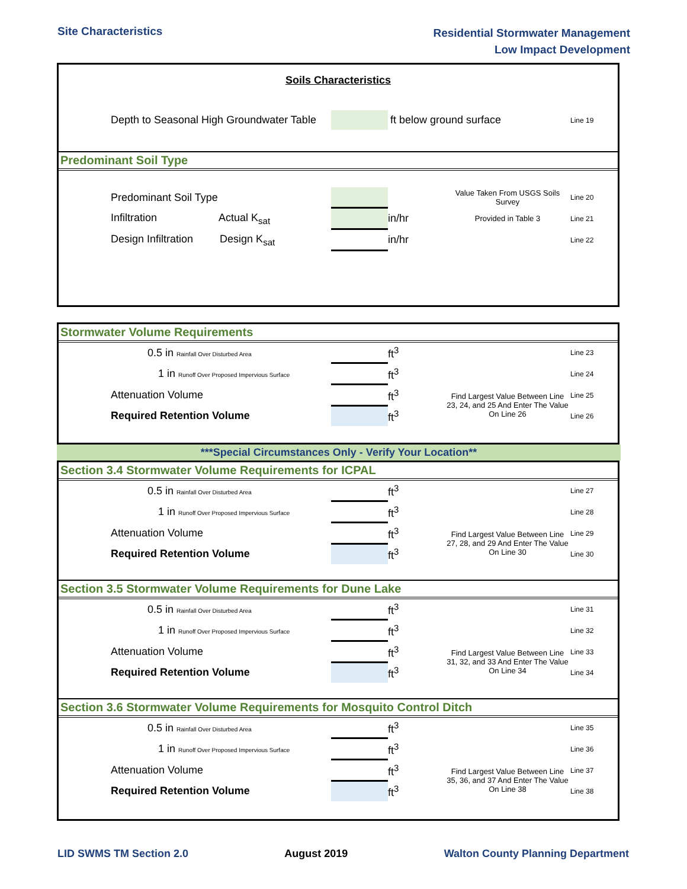Site Characteristics
Residential Stormwater Management
Low Impact Development
Soils Characteristics
| Depth to Seasonal High Groundwater Table | | ft below ground surface | Line 19 |
Predominant Soil Type
| Predominant Soil Type | | | Value Taken From USGS Soils Survey | Line 20 |
| Infiltration Actual K<sub>sat</sub> | | in/hr | Provided in Table 3 | Line 21 |
| Design Infiltration Design K<sub>sat</sub> | | in/hr | | Line 22 |
Stormwater Volume Requirements
| 0.5 in Rainfall Over Disturbed Area | | ft<sup>3</sup> | | Line 23 |
| 1 in Runoff Over Proposed Impervious Surface | | ft<sup>3</sup> | | Line 24 |
| Attenuation Volume | | ft<sup>3</sup> | Find Largest Value Between Line 23, 24, and 25 And Enter The Value On Line 26 | Line 25 |
| Required Retention Volume | | ft<sup>3</sup> | | Line 26 |
***Special Circumstances Only - Verify Your Location**
Section 3.4 Stormwater Volume Requirements for ICPAL
| 0.5 in Rainfall Over Disturbed Area | | ft<sup>3</sup> | | Line 27 |
| 1 in Runoff Over Proposed Impervious Surface | | ft<sup>3</sup> | | Line 28 |
| Attenuation Volume | | ft<sup>3</sup> | Find Largest Value Between Line 27, 28, and 29 And Enter The Value On Line 30 | Line 29 |
| Required Retention Volume | | ft<sup>3</sup> | | Line 30 |
Section 3.5 Stormwater Volume Requirements for Dune Lake
| 0.5 in Rainfall Over Disturbed Area | | ft<sup>3</sup> | | Line 31 |
| 1 in Runoff Over Proposed Impervious Surface | | ft<sup>3</sup> | | Line 32 |
| Attenuation Volume | | ft<sup>3</sup> | Find Largest Value Between Line 31, 32, and 33 And Enter The Value On Line 34 | Line 33 |
| Required Retention Volume | | ft<sup>3</sup> | | Line 34 |
Section 3.6 Stormwater Volume Requirements for Mosquito Control Ditch
| 0.5 in Rainfall Over Disturbed Area | | ft<sup>3</sup> | | Line 35 |
| 1 in Runoff Over Proposed Impervious Surface | | ft<sup>3</sup> | | Line 36 |
| Attenuation Volume | | ft<sup>3</sup> | Find Largest Value Between Line 35, 36, and 37 And Enter The Value On Line 38 | Line 37 |
| Required Retention Volume | | ft<sup>3</sup> | | Line 38 |
LID SWMS TM Section 2.0 August 2019 Walton County Planning Department